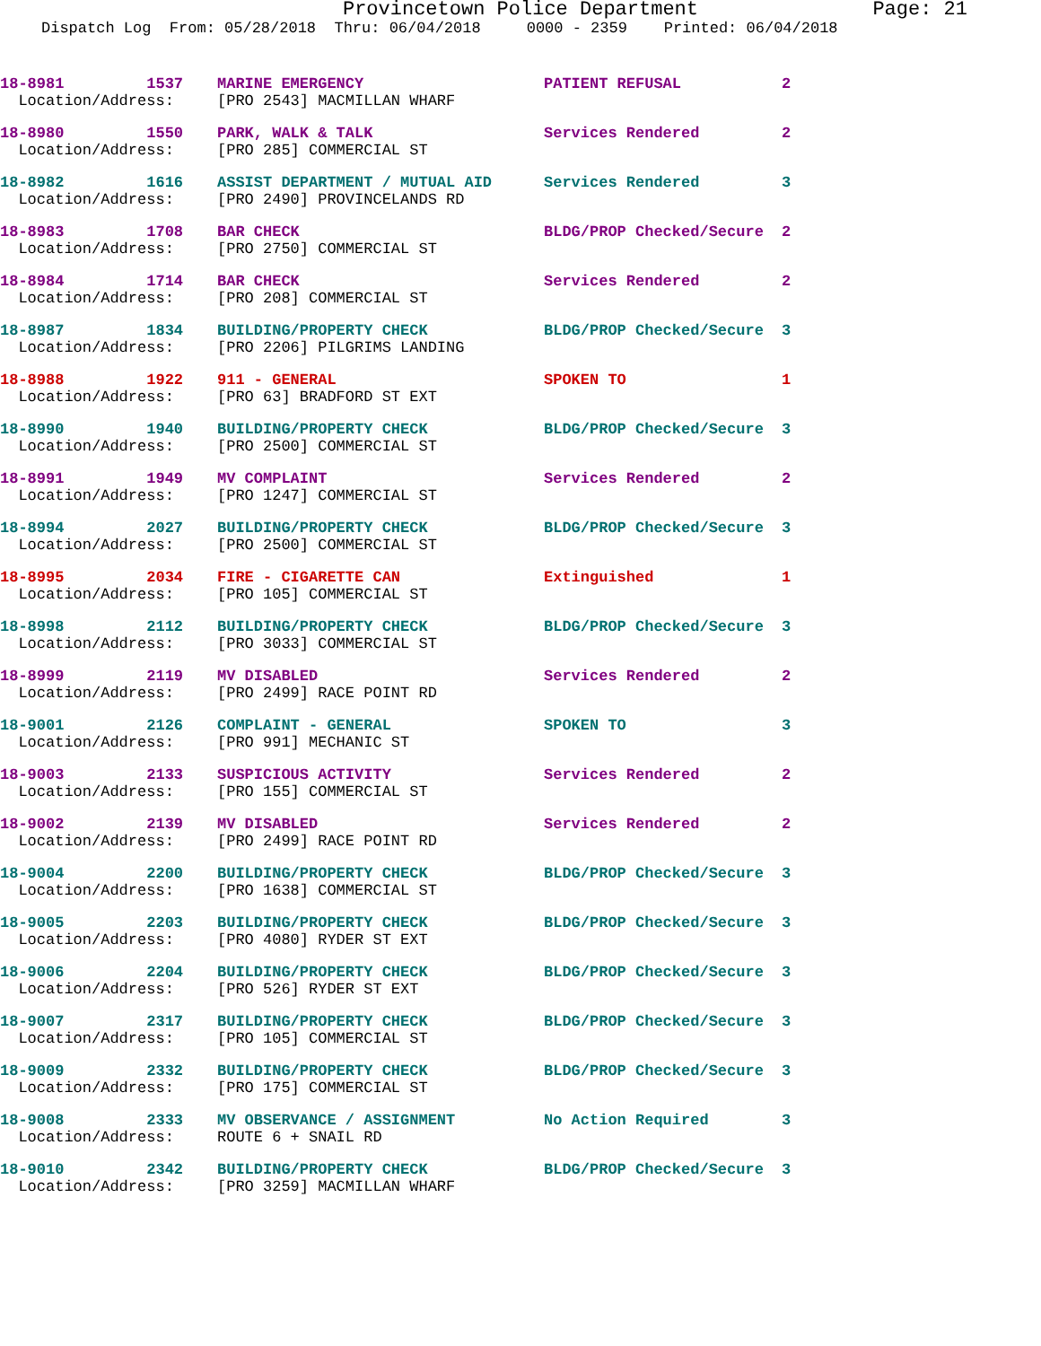Provincetown Police Department Page: 21
Dispatch Log From: 05/28/2018 Thru: 06/04/2018 0000 - 2359 Printed: 06/04/2018
| 18-8981 1537 | MARINE EMERGENCY | PATIENT REFUSAL | 2 |
| Location/Address: | [PRO 2543] MACMILLAN WHARF | | |
| 18-8980 1550 | PARK, WALK & TALK | Services Rendered | 2 |
| Location/Address: | [PRO 285] COMMERCIAL ST | | |
| 18-8982 1616 | ASSIST DEPARTMENT / MUTUAL AID | Services Rendered | 3 |
| Location/Address: | [PRO 2490] PROVINCELANDS RD | | |
| 18-8983 1708 | BAR CHECK | BLDG/PROP Checked/Secure | 2 |
| Location/Address: | [PRO 2750] COMMERCIAL ST | | |
| 18-8984 1714 | BAR CHECK | Services Rendered | 2 |
| Location/Address: | [PRO 208] COMMERCIAL ST | | |
| 18-8987 1834 | BUILDING/PROPERTY CHECK | BLDG/PROP Checked/Secure | 3 |
| Location/Address: | [PRO 2206] PILGRIMS LANDING | | |
| 18-8988 1922 | 911 - GENERAL | SPOKEN TO | 1 |
| Location/Address: | [PRO 63] BRADFORD ST EXT | | |
| 18-8990 1940 | BUILDING/PROPERTY CHECK | BLDG/PROP Checked/Secure | 3 |
| Location/Address: | [PRO 2500] COMMERCIAL ST | | |
| 18-8991 1949 | MV COMPLAINT | Services Rendered | 2 |
| Location/Address: | [PRO 1247] COMMERCIAL ST | | |
| 18-8994 2027 | BUILDING/PROPERTY CHECK | BLDG/PROP Checked/Secure | 3 |
| Location/Address: | [PRO 2500] COMMERCIAL ST | | |
| 18-8995 2034 | FIRE - CIGARETTE CAN | Extinguished | 1 |
| Location/Address: | [PRO 105] COMMERCIAL ST | | |
| 18-8998 2112 | BUILDING/PROPERTY CHECK | BLDG/PROP Checked/Secure | 3 |
| Location/Address: | [PRO 3033] COMMERCIAL ST | | |
| 18-8999 2119 | MV DISABLED | Services Rendered | 2 |
| Location/Address: | [PRO 2499] RACE POINT RD | | |
| 18-9001 2126 | COMPLAINT - GENERAL | SPOKEN TO | 3 |
| Location/Address: | [PRO 991] MECHANIC ST | | |
| 18-9003 2133 | SUSPICIOUS ACTIVITY | Services Rendered | 2 |
| Location/Address: | [PRO 155] COMMERCIAL ST | | |
| 18-9002 2139 | MV DISABLED | Services Rendered | 2 |
| Location/Address: | [PRO 2499] RACE POINT RD | | |
| 18-9004 2200 | BUILDING/PROPERTY CHECK | BLDG/PROP Checked/Secure | 3 |
| Location/Address: | [PRO 1638] COMMERCIAL ST | | |
| 18-9005 2203 | BUILDING/PROPERTY CHECK | BLDG/PROP Checked/Secure | 3 |
| Location/Address: | [PRO 4080] RYDER ST EXT | | |
| 18-9006 2204 | BUILDING/PROPERTY CHECK | BLDG/PROP Checked/Secure | 3 |
| Location/Address: | [PRO 526] RYDER ST EXT | | |
| 18-9007 2317 | BUILDING/PROPERTY CHECK | BLDG/PROP Checked/Secure | 3 |
| Location/Address: | [PRO 105] COMMERCIAL ST | | |
| 18-9009 2332 | BUILDING/PROPERTY CHECK | BLDG/PROP Checked/Secure | 3 |
| Location/Address: | [PRO 175] COMMERCIAL ST | | |
| 18-9008 2333 | MV OBSERVANCE / ASSIGNMENT | No Action Required | 3 |
| Location/Address: | ROUTE 6 + SNAIL RD | | |
| 18-9010 2342 | BUILDING/PROPERTY CHECK | BLDG/PROP Checked/Secure | 3 |
| Location/Address: | [PRO 3259] MACMILLAN WHARF | | |